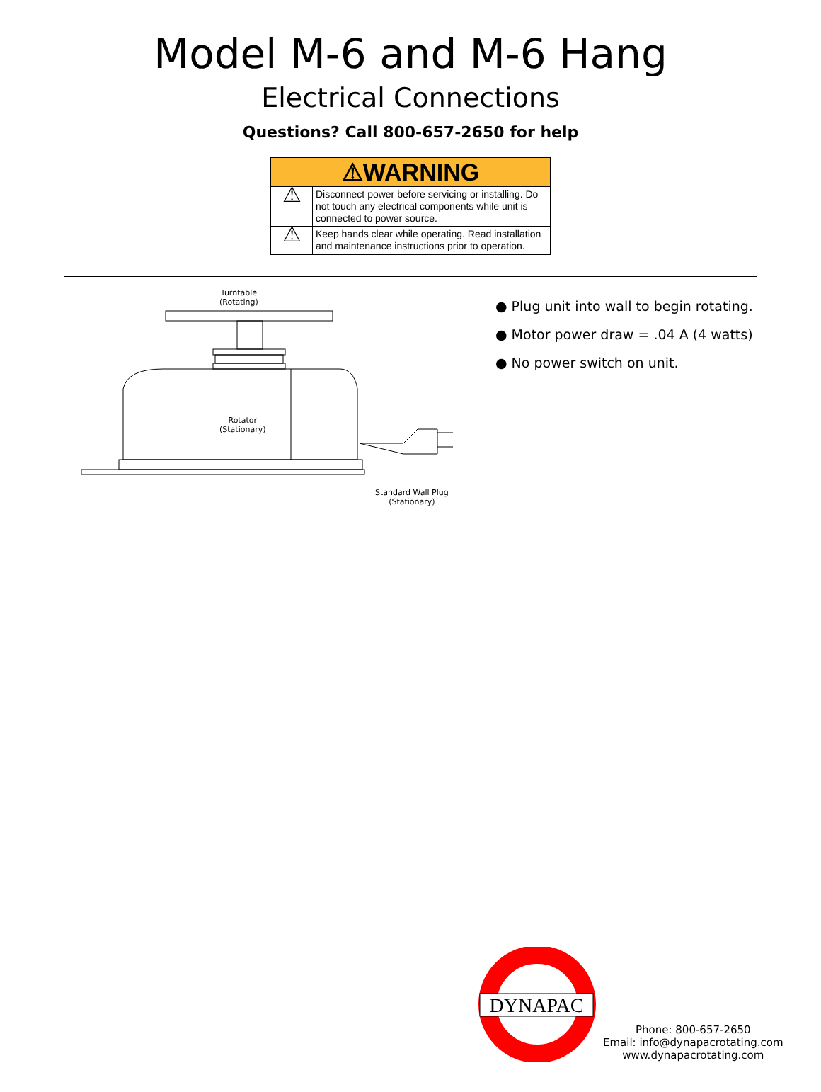Model M-6 and M-6 Hang
Electrical Connections
Questions? Call 800-657-2650 for help
| ⚠WARNING | |
| --- | --- |
| ⚠ | Disconnect power before servicing or installing. Do not touch any electrical components while unit is connected to power source. |
| ⚠ | Keep hands clear while operating. Read installation and maintenance instructions prior to operation. |
Turntable
(Rotating)
Rotator
(Stationary)
Standard Wall Plug
(Stationary)
● Plug unit into wall to begin rotating.
● Motor power draw = .04 A (4 watts)
● No power switch on unit.
DYNAPAC
Phone: 800-657-2650
Email: info@dynapacrotating.com
www.dynapacrotating.com